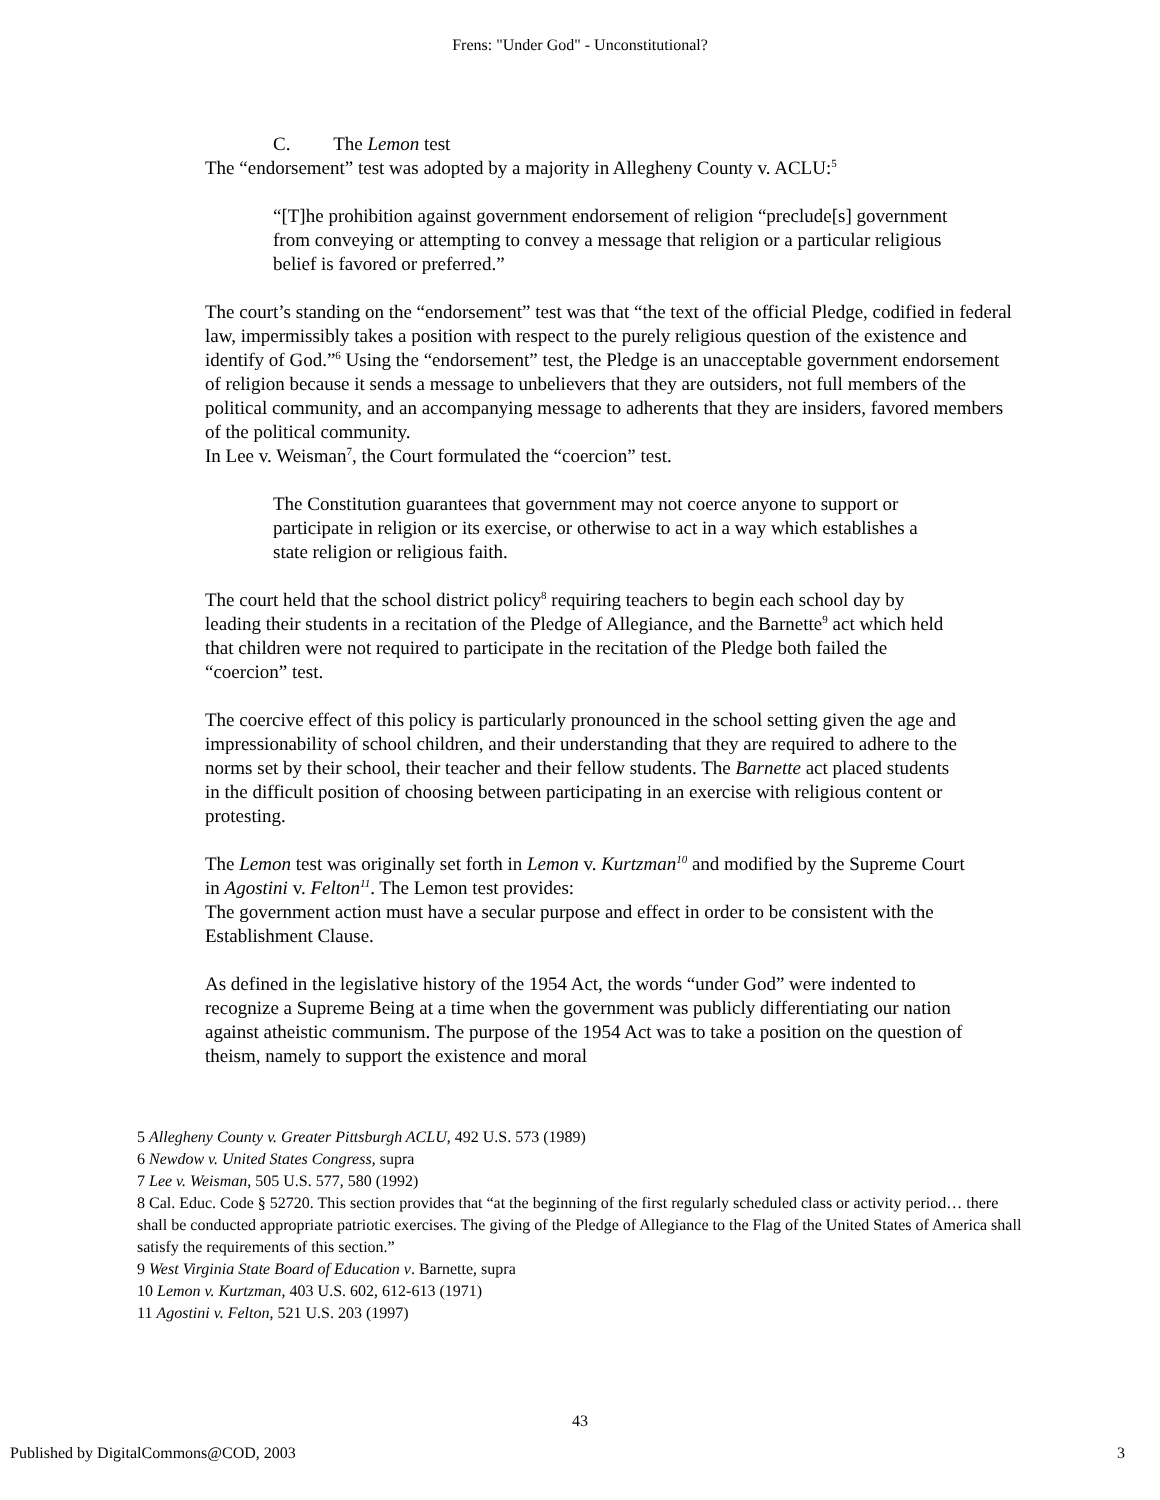Frens: "Under God" - Unconstitutional?
C. The Lemon test
The “endorsement” test was adopted by a majority in Allegheny County v. ACLU:<sup>5</sup>
“[T]he prohibition against government endorsement of religion “preclude[s] government from conveying or attempting to convey a message that religion or a particular religious belief is favored or preferred.”
The court’s standing on the “endorsement” test was that “the text of the official Pledge, codified in federal law, impermissibly takes a position with respect to the purely religious question of the existence and identify of God.”<sup>6</sup> Using the “endorsement” test, the Pledge is an unacceptable government endorsement of religion because it sends a message to unbelievers that they are outsiders, not full members of the political community, and an accompanying message to adherents that they are insiders, favored members of the political community.
In Lee v. Weisman<sup>7</sup>, the Court formulated the “coercion” test.
The Constitution guarantees that government may not coerce anyone to support or participate in religion or its exercise, or otherwise to act in a way which establishes a state religion or religious faith.
The court held that the school district policy<sup>8</sup> requiring teachers to begin each school day by leading their students in a recitation of the Pledge of Allegiance, and the Barnette<sup>9</sup> act which held that children were not required to participate in the recitation of the Pledge both failed the “coercion” test.
The coercive effect of this policy is particularly pronounced in the school setting given the age and impressionability of school children, and their understanding that they are required to adhere to the norms set by their school, their teacher and their fellow students. The Barnette act placed students in the difficult position of choosing between participating in an exercise with religious content or protesting.
The Lemon test was originally set forth in Lemon v. Kurtzman<sup>10</sup> and modified by the Supreme Court in Agostini v. Felton<sup>11</sup>. The Lemon test provides:
The government action must have a secular purpose and effect in order to be consistent with the Establishment Clause.
As defined in the legislative history of the 1954 Act, the words “under God” were indented to recognize a Supreme Being at a time when the government was publicly differentiating our nation against atheistic communism. The purpose of the 1954 Act was to take a position on the question of theism, namely to support the existence and moral
5 Allegheny County v. Greater Pittsburgh ACLU, 492 U.S. 573 (1989)
6 Newdow v. United States Congress, supra
7 Lee v. Weisman, 505 U.S. 577, 580 (1992)
8 Cal. Educ. Code § 52720. This section provides that “at the beginning of the first regularly scheduled class or activity period… there shall be conducted appropriate patriotic exercises. The giving of the Pledge of Allegiance to the Flag of the United States of America shall satisfy the requirements of this section.”
9 West Virginia State Board of Education v. Barnette, supra
10 Lemon v. Kurtzman, 403 U.S. 602, 612-613 (1971)
11 Agostini v. Felton, 521 U.S. 203 (1997)
43
Published by DigitalCommons@COD, 2003 3